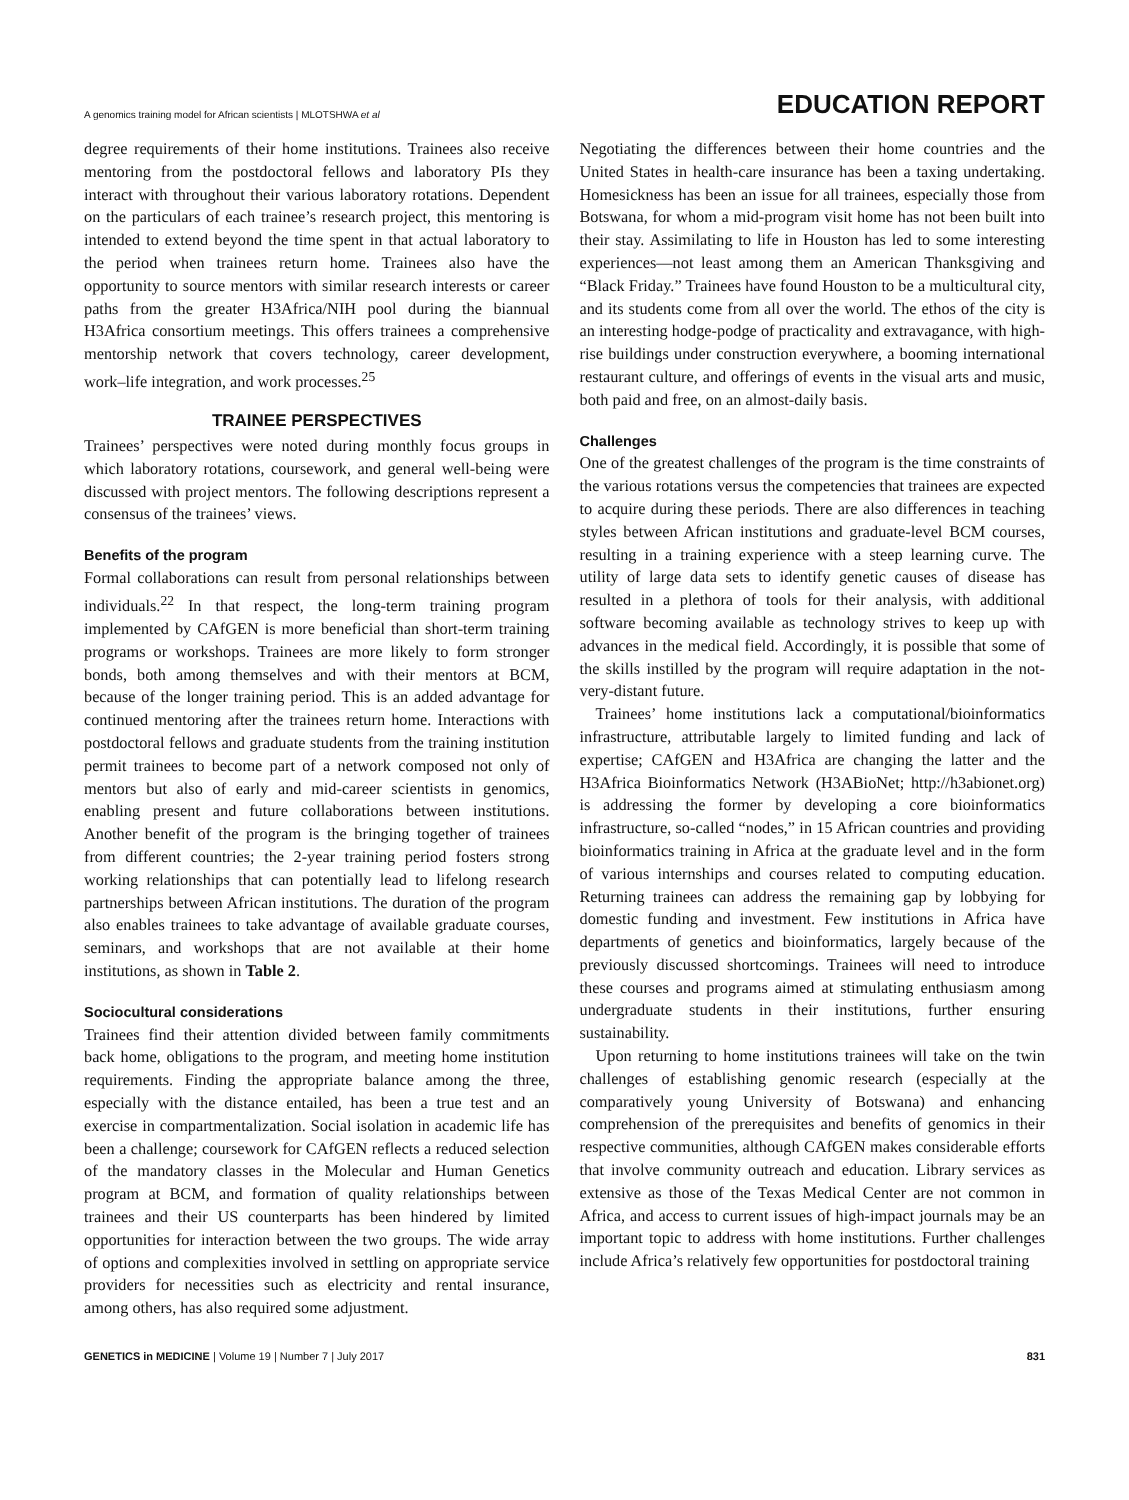A genomics training model for African scientists | MLOTSHWA et al EDUCATION REPORT
degree requirements of their home institutions. Trainees also receive mentoring from the postdoctoral fellows and laboratory PIs they interact with throughout their various laboratory rotations. Dependent on the particulars of each trainee’s research project, this mentoring is intended to extend beyond the time spent in that actual laboratory to the period when trainees return home. Trainees also have the opportunity to source mentors with similar research interests or career paths from the greater H3Africa/NIH pool during the biannual H3Africa consortium meetings. This offers trainees a comprehensive mentorship network that covers technology, career development, work–life integration, and work processes.<sup>25</sup>
TRAINEE PERSPECTIVES
Trainees’ perspectives were noted during monthly focus groups in which laboratory rotations, coursework, and general well-being were discussed with project mentors. The following descriptions represent a consensus of the trainees’ views.
Benefits of the program
Formal collaborations can result from personal relationships between individuals.<sup>22</sup> In that respect, the long-term training program implemented by CAfGEN is more beneficial than short-term training programs or workshops. Trainees are more likely to form stronger bonds, both among themselves and with their mentors at BCM, because of the longer training period. This is an added advantage for continued mentoring after the trainees return home. Interactions with postdoctoral fellows and graduate students from the training institution permit trainees to become part of a network composed not only of mentors but also of early and mid-career scientists in genomics, enabling present and future collaborations between institutions. Another benefit of the program is the bringing together of trainees from different countries; the 2-year training period fosters strong working relationships that can potentially lead to lifelong research partnerships between African institutions. The duration of the program also enables trainees to take advantage of available graduate courses, seminars, and workshops that are not available at their home institutions, as shown in Table 2.
Sociocultural considerations
Trainees find their attention divided between family commitments back home, obligations to the program, and meeting home institution requirements. Finding the appropriate balance among the three, especially with the distance entailed, has been a true test and an exercise in compartmentalization. Social isolation in academic life has been a challenge; coursework for CAfGEN reflects a reduced selection of the mandatory classes in the Molecular and Human Genetics program at BCM, and formation of quality relationships between trainees and their US counterparts has been hindered by limited opportunities for interaction between the two groups. The wide array of options and complexities involved in settling on appropriate service providers for necessities such as electricity and rental insurance, among others, has also required some adjustment.
Negotiating the differences between their home countries and the United States in health-care insurance has been a taxing undertaking. Homesickness has been an issue for all trainees, especially those from Botswana, for whom a mid-program visit home has not been built into their stay. Assimilating to life in Houston has led to some interesting experiences—not least among them an American Thanksgiving and “Black Friday.” Trainees have found Houston to be a multicultural city, and its students come from all over the world. The ethos of the city is an interesting hodge-podge of practicality and extravagance, with high-rise buildings under construction everywhere, a booming international restaurant culture, and offerings of events in the visual arts and music, both paid and free, on an almost-daily basis.
Challenges
One of the greatest challenges of the program is the time constraints of the various rotations versus the competencies that trainees are expected to acquire during these periods. There are also differences in teaching styles between African institutions and graduate-level BCM courses, resulting in a training experience with a steep learning curve. The utility of large data sets to identify genetic causes of disease has resulted in a plethora of tools for their analysis, with additional software becoming available as technology strives to keep up with advances in the medical field. Accordingly, it is possible that some of the skills instilled by the program will require adaptation in the not-very-distant future.
Trainees’ home institutions lack a computational/bioinformatics infrastructure, attributable largely to limited funding and lack of expertise; CAfGEN and H3Africa are changing the latter and the H3Africa Bioinformatics Network (H3ABioNet; http://h3abionet.org) is addressing the former by developing a core bioinformatics infrastructure, so-called “nodes,” in 15 African countries and providing bioinformatics training in Africa at the graduate level and in the form of various internships and courses related to computing education. Returning trainees can address the remaining gap by lobbying for domestic funding and investment. Few institutions in Africa have departments of genetics and bioinformatics, largely because of the previously discussed shortcomings. Trainees will need to introduce these courses and programs aimed at stimulating enthusiasm among undergraduate students in their institutions, further ensuring sustainability.
Upon returning to home institutions trainees will take on the twin challenges of establishing genomic research (especially at the comparatively young University of Botswana) and enhancing comprehension of the prerequisites and benefits of genomics in their respective communities, although CAfGEN makes considerable efforts that involve community outreach and education. Library services as extensive as those of the Texas Medical Center are not common in Africa, and access to current issues of high-impact journals may be an important topic to address with home institutions. Further challenges include Africa’s relatively few opportunities for postdoctoral training
GENETICS in MEDICINE | Volume 19 | Number 7 | July 2017 831